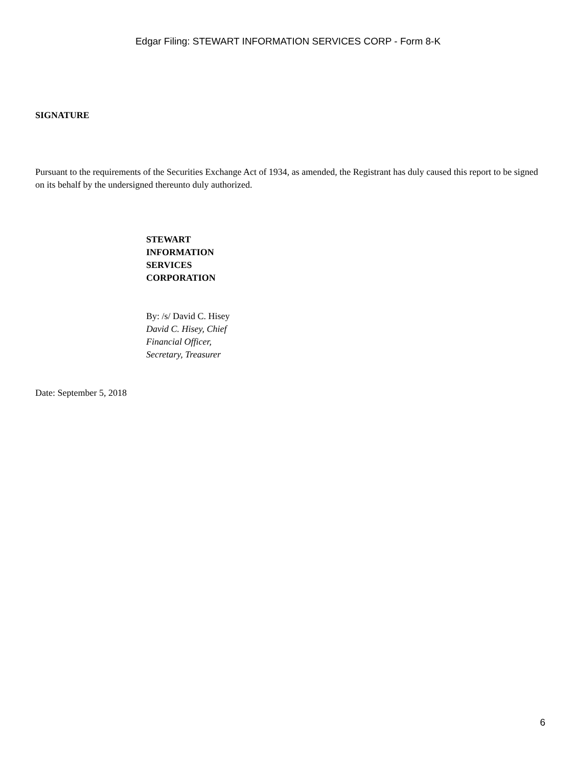Edgar Filing: STEWART INFORMATION SERVICES CORP - Form 8-K
SIGNATURE
Pursuant to the requirements of the Securities Exchange Act of 1934, as amended, the Registrant has duly caused this report to be signed on its behalf by the undersigned thereunto duly authorized.
STEWART
INFORMATION
SERVICES
CORPORATION
By: /s/ David C. Hisey
David C. Hisey, Chief Financial Officer, Secretary, Treasurer
Date: September 5, 2018
6